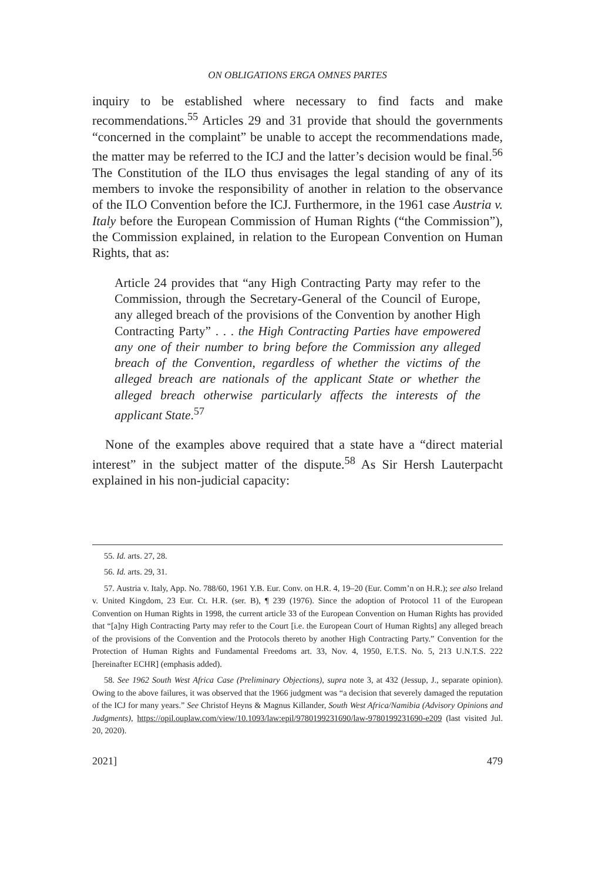ON OBLIGATIONS ERGA OMNES PARTES
inquiry to be established where necessary to find facts and make recommendations.<sup>55</sup> Articles 29 and 31 provide that should the governments “concerned in the complaint” be unable to accept the recommendations made, the matter may be referred to the ICJ and the latter’s decision would be final.<sup>56</sup> The Constitution of the ILO thus envisages the legal standing of any of its members to invoke the responsibility of another in relation to the observance of the ILO Convention before the ICJ. Furthermore, in the 1961 case Austria v. Italy before the European Commission of Human Rights (“the Commission”), the Commission explained, in relation to the European Convention on Human Rights, that as:
Article 24 provides that “any High Contracting Party may refer to the Commission, through the Secretary-General of the Council of Europe, any alleged breach of the provisions of the Convention by another High Contracting Party” . . . the High Contracting Parties have empowered any one of their number to bring before the Commission any alleged breach of the Convention, regardless of whether the victims of the alleged breach are nationals of the applicant State or whether the alleged breach otherwise particularly affects the interests of the applicant State.<sup>57</sup>
None of the examples above required that a state have a “direct material interest” in the subject matter of the dispute.<sup>58</sup> As Sir Hersh Lauterpacht explained in his non-judicial capacity:
55. Id. arts. 27, 28.
56. Id. arts. 29, 31.
57. Austria v. Italy, App. No. 788/60, 1961 Y.B. Eur. Conv. on H.R. 4, 19–20 (Eur. Comm’n on H.R.); see also Ireland v. United Kingdom, 23 Eur. Ct. H.R. (ser. B), ¶ 239 (1976). Since the adoption of Protocol 11 of the European Convention on Human Rights in 1998, the current article 33 of the European Convention on Human Rights has provided that “[a]ny High Contracting Party may refer to the Court [i.e. the European Court of Human Rights] any alleged breach of the provisions of the Convention and the Protocols thereto by another High Contracting Party.” Convention for the Protection of Human Rights and Fundamental Freedoms art. 33, Nov. 4, 1950, E.T.S. No. 5, 213 U.N.T.S. 222 [hereinafter ECHR] (emphasis added).
58. See 1962 South West Africa Case (Preliminary Objections), supra note 3, at 432 (Jessup, J., separate opinion). Owing to the above failures, it was observed that the 1966 judgment was “a decision that severely damaged the reputation of the ICJ for many years.” See Christof Heyns & Magnus Killander, South West Africa/Namibia (Advisory Opinions and Judgments), https://opil.ouplaw.com/view/10.1093/law:epil/9780199231690/law-9780199231690-e209 (last visited Jul. 20, 2020).
2021] 479